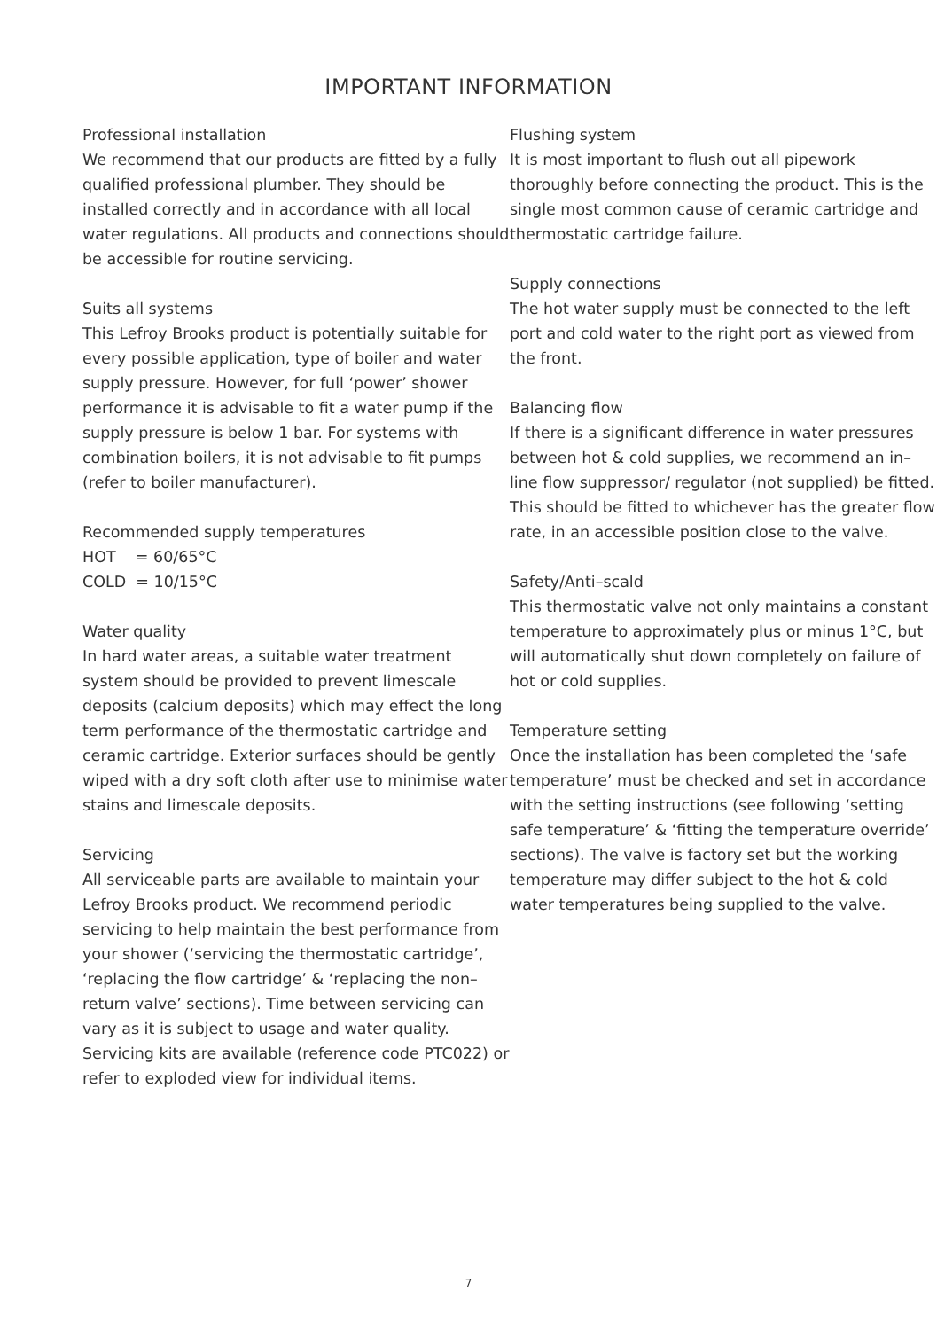IMPORTANT INFORMATION
Professional installation
We recommend that our products are fitted by a fully qualified professional plumber. They should be installed correctly and in accordance with all local water regulations. All products and connections should be accessible for routine servicing.
Suits all systems
This Lefroy Brooks product is potentially suitable for every possible application, type of boiler and water supply pressure. However, for full ‘power’ shower performance it is advisable to fit a water pump if the supply pressure is below 1 bar. For systems with combination boilers, it is not advisable to fit pumps (refer to boiler manufacturer).
Recommended supply temperatures
HOT = 60/65°C
COLD = 10/15°C
Water quality
In hard water areas, a suitable water treatment system should be provided to prevent limescale deposits (calcium deposits) which may effect the long term performance of the thermostatic cartridge and ceramic cartridge. Exterior surfaces should be gently wiped with a dry soft cloth after use to minimise water stains and limescale deposits.
Servicing
All serviceable parts are available to maintain your Lefroy Brooks product. We recommend periodic servicing to help maintain the best performance from your shower (‘servicing the thermostatic cartridge’, ‘replacing the flow cartridge’ & ‘replacing the non–return valve’ sections). Time between servicing can vary as it is subject to usage and water quality. Servicing kits are available (reference code PTC022) or refer to exploded view for individual items.
Flushing system
It is most important to flush out all pipework thoroughly before connecting the product. This is the single most common cause of ceramic cartridge and thermostatic cartridge failure.
Supply connections
The hot water supply must be connected to the left port and cold water to the right port as viewed from the front.
Balancing flow
If there is a significant difference in water pressures between hot & cold supplies, we recommend an in–line flow suppressor/ regulator (not supplied) be fitted. This should be fitted to whichever has the greater flow rate, in an accessible position close to the valve.
Safety/Anti–scald
This thermostatic valve not only maintains a constant temperature to approximately plus or minus 1°C, but will automatically shut down completely on failure of hot or cold supplies.
Temperature setting
Once the installation has been completed the ‘safe temperature’ must be checked and set in accordance with the setting instructions (see following ‘setting safe temperature’ & ‘fitting the temperature override’ sections). The valve is factory set but the working temperature may differ subject to the hot & cold water temperatures being supplied to the valve.
7